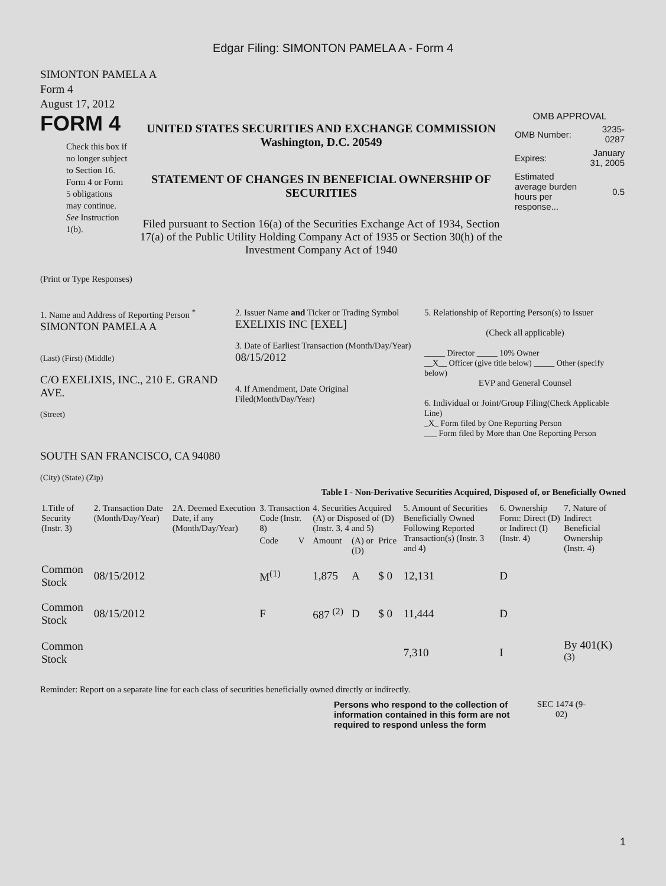Edgar Filing: SIMONTON PAMELA A - Form 4
SIMONTON PAMELA A
Form 4
August 17, 2012
FORM 4
Check this box if no longer subject to Section 16. Form 4 or Form 5 obligations may continue. See Instruction 1(b).
UNITED STATES SECURITIES AND EXCHANGE COMMISSION
Washington, D.C. 20549
STATEMENT OF CHANGES IN BENEFICIAL OWNERSHIP OF SECURITIES
Filed pursuant to Section 16(a) of the Securities Exchange Act of 1934, Section 17(a) of the Public Utility Holding Company Act of 1935 or Section 30(h) of the Investment Company Act of 1940
OMB APPROVAL
| OMB Number: | 3235-0287 |
| Expires: | January 31, 2005 |
| Estimated average burden hours per response... | 0.5 |
(Print or Type Responses)
1. Name and Address of Reporting Person <sup>*</sup>
SIMONTON PAMELA A
(Last) (First) (Middle)
C/O EXELIXIS, INC., 210 E. GRAND AVE.
(Street)
SOUTH SAN FRANCISCO, CA 94080
(City) (State) (Zip)
2. Issuer Name and Ticker or Trading Symbol
EXELIXIS INC [EXEL]
3. Date of Earliest Transaction (Month/Day/Year)
08/15/2012
4. If Amendment, Date Original Filed(Month/Day/Year)
5. Relationship of Reporting Person(s) to Issuer
(Check all applicable)
_____ Director _____ 10% Owner
__X__ Officer (give title below) _____ Other (specify below)
EVP and General Counsel
6. Individual or Joint/Group Filing(Check Applicable Line)
_X_ Form filed by One Reporting Person
___ Form filed by More than One Reporting Person
Table I - Non-Derivative Securities Acquired, Disposed of, or Beneficially Owned
| 1.Title of Security (Instr. 3) | 2. Transaction Date (Month/Day/Year) | 2A. Deemed Execution Date, if any (Month/Day/Year) | 3. Transaction Code (Instr. 8) | | 4. Securities Acquired (A) or Disposed of (D) (Instr. 3, 4 and 5) | | | 5. Amount of Securities Beneficially Owned Following Reported Transaction(s) (Instr. 3 and 4) | 6. Ownership Form: Direct (D) or Indirect (I) (Instr. 4) | 7. Nature of Indirect Beneficial Ownership (Instr. 4) |
| --- | --- | --- | --- | --- | --- | --- | --- | --- | --- | --- |
| | | | Code | V | Amount | (A) or (D) | Price | | | |
| Common Stock | 08/15/2012 | | M<sup>(1)</sup> | | 1,875 | A | $ 0 | 12,131 | D | |
| Common Stock | 08/15/2012 | | F | | 687 <sup>(2)</sup> | D | $ 0 | 11,444 | D | |
| Common Stock | | | | | | | | 7,310 | I | By 401(K) <sup>(3)</sup> |
Reminder: Report on a separate line for each class of securities beneficially owned directly or indirectly.
Persons who respond to the collection of information contained in this form are not required to respond unless the form
SEC 1474 (9-02)
1